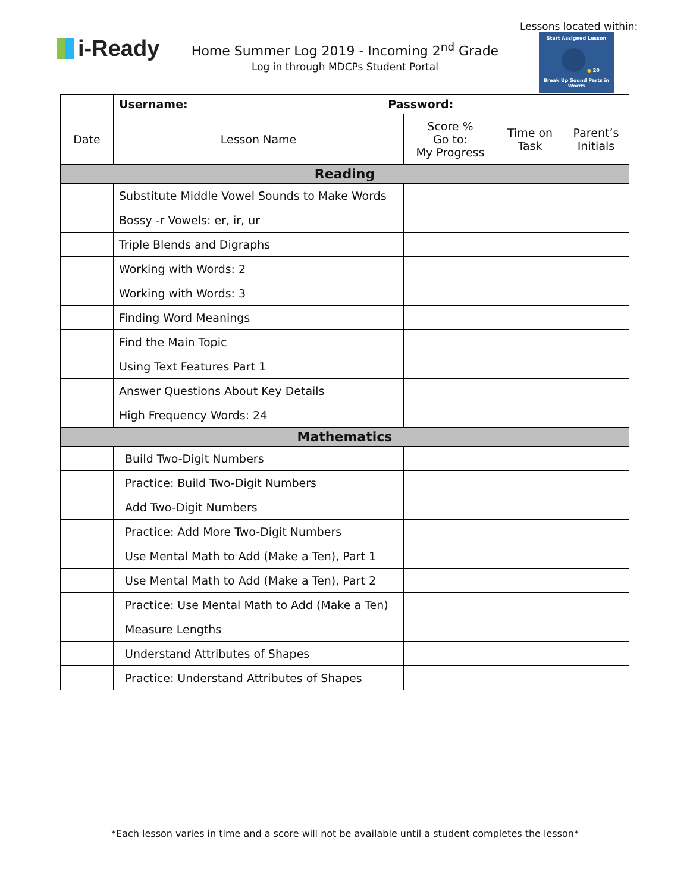Lessons located within:
i-Ready
Home Summer Log 2019 - Incoming 2<sup>nd</sup> Grade
Log in through MDCPs Student Portal
Start Assigned Lesson
● 20
Break Up Sound Parts in Words
| | Username: Password: | | | |
| Date | Lesson Name | Score % Go to: My Progress | Time on Task | Parent’s Initials |
| Reading | | | | |
| | Substitute Middle Vowel Sounds to Make Words | | | |
| | Bossy -r Vowels: er, ir, ur | | | |
| | Triple Blends and Digraphs | | | |
| | Working with Words: 2 | | | |
| | Working with Words: 3 | | | |
| | Finding Word Meanings | | | |
| | Find the Main Topic | | | |
| | Using Text Features Part 1 | | | |
| | Answer Questions About Key Details | | | |
| | High Frequency Words: 24 | | | |
| Mathematics | | | | |
| | Build Two-Digit Numbers | | | |
| | Practice: Build Two-Digit Numbers | | | |
| | Add Two-Digit Numbers | | | |
| | Practice: Add More Two-Digit Numbers | | | |
| | Use Mental Math to Add (Make a Ten), Part 1 | | | |
| | Use Mental Math to Add (Make a Ten), Part 2 | | | |
| | Practice: Use Mental Math to Add (Make a Ten) | | | |
| | Measure Lengths | | | |
| | Understand Attributes of Shapes | | | |
| | Practice: Understand Attributes of Shapes | | | |
*Each lesson varies in time and a score will not be available until a student completes the lesson*